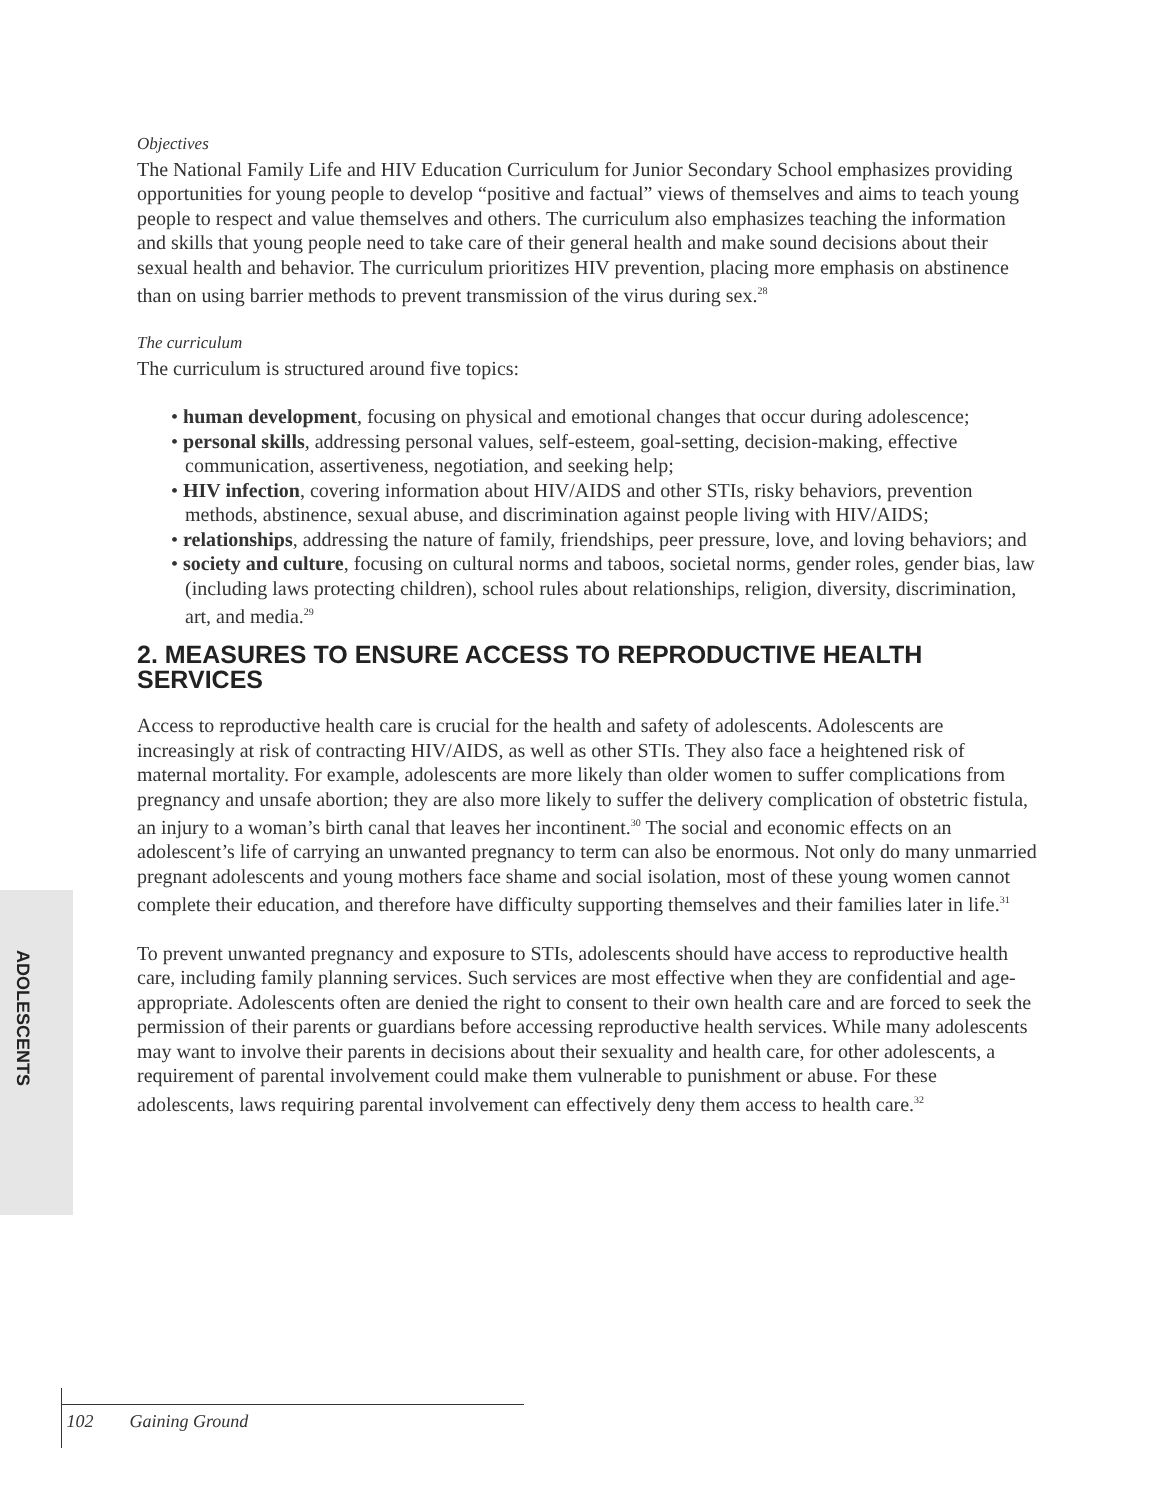Objectives
The National Family Life and HIV Education Curriculum for Junior Secondary School emphasizes providing opportunities for young people to develop “positive and factual” views of themselves and aims to teach young people to respect and value themselves and others. The curriculum also emphasizes teaching the information and skills that young people need to take care of their general health and make sound decisions about their sexual health and behavior. The curriculum prioritizes HIV prevention, placing more emphasis on abstinence than on using barrier methods to prevent transmission of the virus during sex.<sup>28</sup>
The curriculum
The curriculum is structured around five topics:
• human development, focusing on physical and emotional changes that occur during adolescence;
• personal skills, addressing personal values, self-esteem, goal-setting, decision-making, effective communication, assertiveness, negotiation, and seeking help;
• HIV infection, covering information about HIV/AIDS and other STIs, risky behaviors, prevention methods, abstinence, sexual abuse, and discrimination against people living with HIV/AIDS;
• relationships, addressing the nature of family, friendships, peer pressure, love, and loving behaviors; and
• society and culture, focusing on cultural norms and taboos, societal norms, gender roles, gender bias, law (including laws protecting children), school rules about relationships, religion, diversity, discrimination, art, and media.<sup>29</sup>
2. MEASURES TO ENSURE ACCESS TO REPRODUCTIVE HEALTH SERVICES
Access to reproductive health care is crucial for the health and safety of adolescents. Adolescents are increasingly at risk of contracting HIV/AIDS, as well as other STIs. They also face a heightened risk of maternal mortality. For example, adolescents are more likely than older women to suffer complications from pregnancy and unsafe abortion; they are also more likely to suffer the delivery complication of obstetric fistula, an injury to a woman’s birth canal that leaves her incontinent.<sup>30</sup> The social and economic effects on an adolescent’s life of carrying an unwanted pregnancy to term can also be enormous. Not only do many unmarried pregnant adolescents and young mothers face shame and social isolation, most of these young women cannot complete their education, and therefore have difficulty supporting themselves and their families later in life.<sup>31</sup>
To prevent unwanted pregnancy and exposure to STIs, adolescents should have access to reproductive health care, including family planning services. Such services are most effective when they are confidential and age-appropriate. Adolescents often are denied the right to consent to their own health care and are forced to seek the permission of their parents or guardians before accessing reproductive health services. While many adolescents may want to involve their parents in decisions about their sexuality and health care, for other adolescents, a requirement of parental involvement could make them vulnerable to punishment or abuse. For these adolescents, laws requiring parental involvement can effectively deny them access to health care.<sup>32</sup>
ADOLESCENTS
102 Gaining Ground